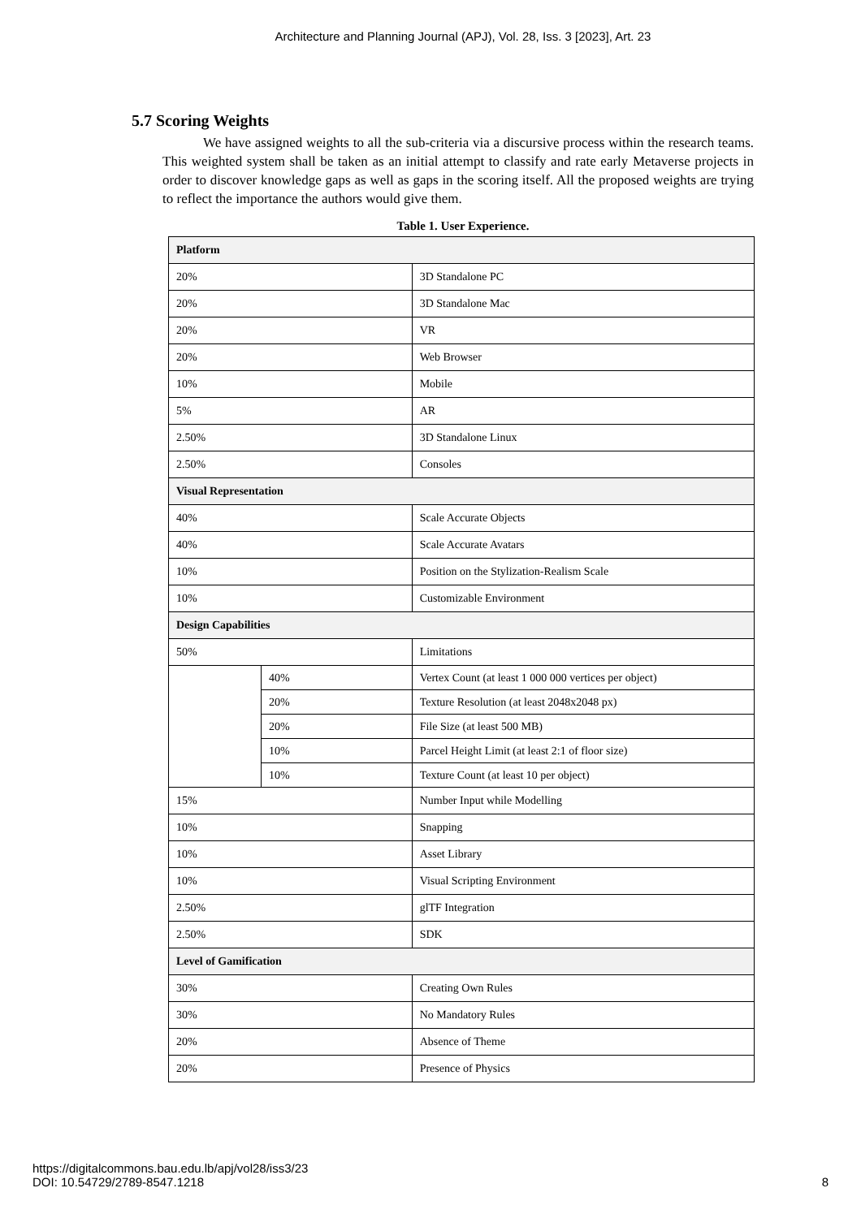Architecture and Planning Journal (APJ), Vol. 28, Iss. 3 [2023], Art. 23
5.7 Scoring Weights
We have assigned weights to all the sub-criteria via a discursive process within the research teams. This weighted system shall be taken as an initial attempt to classify and rate early Metaverse projects in order to discover knowledge gaps as well as gaps in the scoring itself. All the proposed weights are trying to reflect the importance the authors would give them.
Table 1. User Experience.
| Platform | | |
| 20% | | 3D Standalone PC |
| 20% | | 3D Standalone Mac |
| 20% | | VR |
| 20% | | Web Browser |
| 10% | | Mobile |
| 5% | | AR |
| 2.50% | | 3D Standalone Linux |
| 2.50% | | Consoles |
| Visual Representation | | |
| 40% | | Scale Accurate Objects |
| 40% | | Scale Accurate Avatars |
| 10% | | Position on the Stylization-Realism Scale |
| 10% | | Customizable Environment |
| Design Capabilities | | |
| 50% | | Limitations |
| | 40% | Vertex Count (at least 1 000 000 vertices per object) |
| | 20% | Texture Resolution (at least 2048x2048 px) |
| | 20% | File Size (at least 500 MB) |
| | 10% | Parcel Height Limit (at least 2:1 of floor size) |
| | 10% | Texture Count (at least 10 per object) |
| 15% | | Number Input while Modelling |
| 10% | | Snapping |
| 10% | | Asset Library |
| 10% | | Visual Scripting Environment |
| 2.50% | | glTF Integration |
| 2.50% | | SDK |
| Level of Gamification | | |
| 30% | | Creating Own Rules |
| 30% | | No Mandatory Rules |
| 20% | | Absence of Theme |
| 20% | | Presence of Physics |
https://digitalcommons.bau.edu.lb/apj/vol28/iss3/23
DOI: 10.54729/2789-8547.1218
8